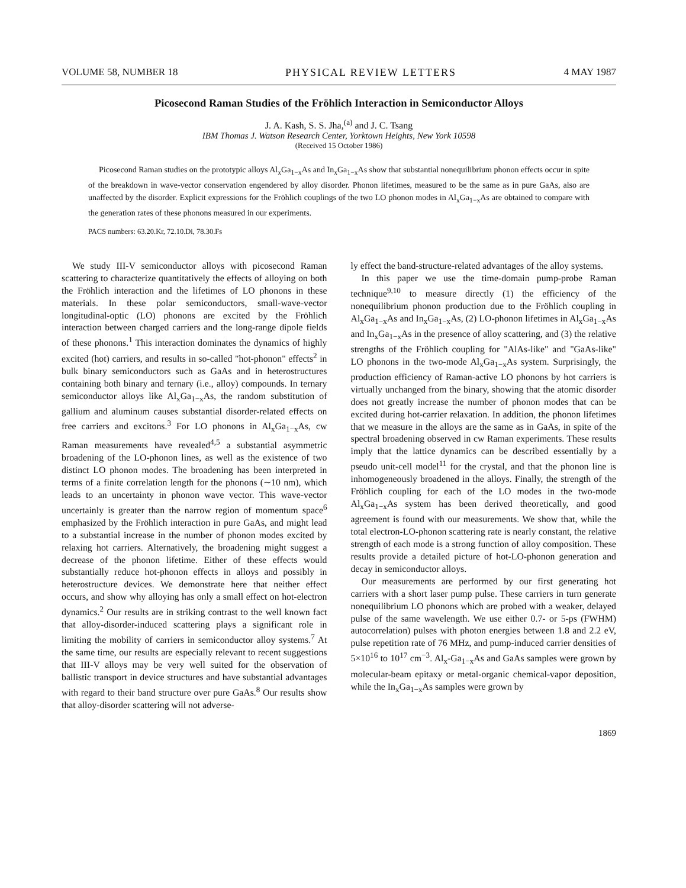VOLUME 58, NUMBER 18 PHYSICAL REVIEW LETTERS 4 MAY 1987
Picosecond Raman Studies of the Fröhlich Interaction in Semiconductor Alloys
J. A. Kash, S. S. Jha,<sup>(a)</sup> and J. C. Tsang
IBM Thomas J. Watson Research Center, Yorktown Heights, New York 10598
(Received 15 October 1986)
Picosecond Raman studies on the prototypic alloys Al<sub>x</sub>Ga<sub>1−x</sub>As and In<sub>x</sub>Ga<sub>1−x</sub>As show that substantial nonequilibrium phonon effects occur in spite of the breakdown in wave-vector conservation engendered by alloy disorder. Phonon lifetimes, measured to be the same as in pure GaAs, also are unaffected by the disorder. Explicit expressions for the Fröhlich couplings of the two LO phonon modes in Al<sub>x</sub>Ga<sub>1−x</sub>As are obtained to compare with the generation rates of these phonons measured in our experiments.
PACS numbers: 63.20.Kr, 72.10.Di, 78.30.Fs
We study III-V semiconductor alloys with picosecond Raman scattering to characterize quantitatively the effects of alloying on both the Fröhlich interaction and the lifetimes of LO phonons in these materials. In these polar semiconductors, small-wave-vector longitudinal-optic (LO) phonons are excited by the Fröhlich interaction between charged carriers and the long-range dipole fields of these phonons.<sup>1</sup> This interaction dominates the dynamics of highly excited (hot) carriers, and results in so-called "hot-phonon" effects<sup>2</sup> in bulk binary semiconductors such as GaAs and in heterostructures containing both binary and ternary (i.e., alloy) compounds. In ternary semiconductor alloys like Al<sub>x</sub>Ga<sub>1−x</sub>As, the random substitution of gallium and aluminum causes substantial disorder-related effects on free carriers and excitons.<sup>3</sup> For LO phonons in Al<sub>x</sub>Ga<sub>1−x</sub>As, cw Raman measurements have revealed<sup>4,5</sup> a substantial asymmetric broadening of the LO-phonon lines, as well as the existence of two distinct LO phonon modes. The broadening has been interpreted in terms of a finite correlation length for the phonons (∼10 nm), which leads to an uncertainty in phonon wave vector. This wave-vector uncertainly is greater than the narrow region of momentum space<sup>6</sup> emphasized by the Fröhlich interaction in pure GaAs, and might lead to a substantial increase in the number of phonon modes excited by relaxing hot carriers. Alternatively, the broadening might suggest a decrease of the phonon lifetime. Either of these effects would substantially reduce hot-phonon effects in alloys and possibly in heterostructure devices. We demonstrate here that neither effect occurs, and show why alloying has only a small effect on hot-electron dynamics.<sup>2</sup> Our results are in striking contrast to the well known fact that alloy-disorder-induced scattering plays a significant role in limiting the mobility of carriers in semiconductor alloy systems.<sup>7</sup> At the same time, our results are especially relevant to recent suggestions that III-V alloys may be very well suited for the observation of ballistic transport in device structures and have substantial advantages with regard to their band structure over pure GaAs.<sup>8</sup> Our results show that alloy-disorder scattering will not adverse-
ly effect the band-structure-related advantages of the alloy systems.
In this paper we use the time-domain pump-probe Raman technique<sup>9,10</sup> to measure directly (1) the efficiency of the nonequilibrium phonon production due to the Fröhlich coupling in Al<sub>x</sub>Ga<sub>1−x</sub>As and In<sub>x</sub>Ga<sub>1−x</sub>As, (2) LO-phonon lifetimes in Al<sub>x</sub>Ga<sub>1−x</sub>As and In<sub>x</sub>Ga<sub>1−x</sub>As in the presence of alloy scattering, and (3) the relative strengths of the Fröhlich coupling for "AlAs-like" and "GaAs-like" LO phonons in the two-mode Al<sub>x</sub>Ga<sub>1−x</sub>As system. Surprisingly, the production efficiency of Raman-active LO phonons by hot carriers is virtually unchanged from the binary, showing that the atomic disorder does not greatly increase the number of phonon modes that can be excited during hot-carrier relaxation. In addition, the phonon lifetimes that we measure in the alloys are the same as in GaAs, in spite of the spectral broadening observed in cw Raman experiments. These results imply that the lattice dynamics can be described essentially by a pseudo unit-cell model<sup>11</sup> for the crystal, and that the phonon line is inhomogeneously broadened in the alloys. Finally, the strength of the Fröhlich coupling for each of the LO modes in the two-mode Al<sub>x</sub>Ga<sub>1−x</sub>As system has been derived theoretically, and good agreement is found with our measurements. We show that, while the total electron-LO-phonon scattering rate is nearly constant, the relative strength of each mode is a strong function of alloy composition. These results provide a detailed picture of hot-LO-phonon generation and decay in semiconductor alloys.
Our measurements are performed by our first generating hot carriers with a short laser pump pulse. These carriers in turn generate nonequilibrium LO phonons which are probed with a weaker, delayed pulse of the same wavelength. We use either 0.7- or 5-ps (FWHM) autocorrelation) pulses with photon energies between 1.8 and 2.2 eV, pulse repetition rate of 76 MHz, and pump-induced carrier densities of 5×10<sup>16</sup> to 10<sup>17</sup> cm<sup>−3</sup>. Al<sub>x</sub>-Ga<sub>1−x</sub>As and GaAs samples were grown by molecular-beam epitaxy or metal-organic chemical-vapor deposition, while the In<sub>x</sub>Ga<sub>1−x</sub>As samples were grown by
1869